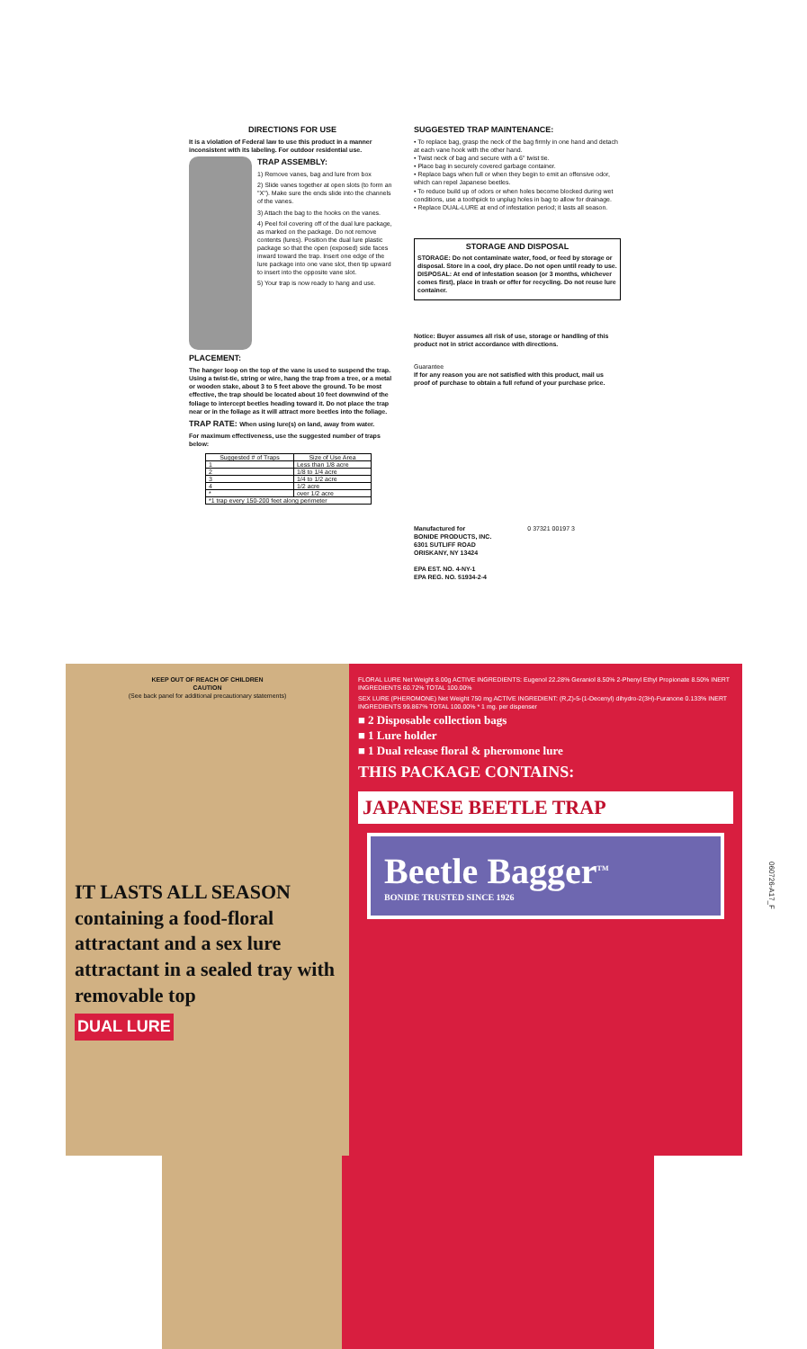DIRECTIONS FOR USE
It is a violation of Federal law to use this product in a manner inconsistent with its labeling. For outdoor residential use.
TRAP ASSEMBLY:
1) Remove vanes, bag and lure from box
2) Slide vanes together at open slots (to form an "X"). Make sure the ends slide into the channels of the vanes.
3) Attach the bag to the hooks on the vanes.
4) Peel foil covering off of the dual lure package, as marked on the package. Do not remove contents (lures). Position the dual lure plastic package so that the open (exposed) side faces inward toward the trap. Insert one edge of the lure package into one vane slot, then tip upward to insert into the opposite vane slot.
5) Your trap is now ready to hang and use.
PLACEMENT:
The hanger loop on the top of the vane is used to suspend the trap. Using a twist-tie, string or wire, hang the trap from a tree, or a metal or wooden stake, about 3 to 5 feet above the ground. To be most effective, the trap should be located about 10 feet downwind of the foliage to intercept beetles heading toward it. Do not place the trap near or in the foliage as it will attract more beetles into the foliage.
TRAP RATE: When using lure(s) on land, away from water.
For maximum effectiveness, use the suggested number of traps below:
| Suggested # of Traps | Size of Use Area |
| --- | --- |
| 1 | Less than 1/8 acre |
| 2 | 1/8 to 1/4 acre |
| 3 | 1/4 to 1/2 acre |
| 4 | 1/2 acre |
| * | over 1/2 acre |
| *1 trap every 150-200 feet along perimeter | |
SUGGESTED TRAP MAINTENANCE:
• To replace bag, grasp the neck of the bag firmly in one hand and detach at each vane hook with the other hand.
• Twist neck of bag and secure with a 6" twist tie.
• Place bag in securely covered garbage container.
• Replace bags when full or when they begin to emit an offensive odor, which can repel Japanese beetles.
• To reduce build up of odors or when holes become blocked during wet conditions, use a toothpick to unplug holes in bag to allow for drainage.
• Replace DUAL-LURE at end of infestation period; it lasts all season.
STORAGE AND DISPOSAL
STORAGE: Do not contaminate water, food, or feed by storage or disposal. Store in a cool, dry place. Do not open until ready to use. DISPOSAL: At end of infestation season (or 3 months, whichever comes first), place in trash or offer for recycling. Do not reuse lure container.
Notice: Buyer assumes all risk of use, storage or handling of this product not in strict accordance with directions.
Guarantee
If for any reason you are not satisfied with this product, mail us proof of purchase to obtain a full refund of your purchase price.
Manufactured for
BONIDE PRODUCTS, INC.
6301 SUTLIFF ROAD
ORISKANY, NY 13424
EPA EST. NO. 4-NY-1
EPA REG. NO. 51934-2-4
0 37321 00197 3
KEEP OUT OF REACH OF CHILDREN
CAUTION
(See back panel for additional precautionary statements)
IT LASTS ALL SEASON
containing a food-floral attractant and a sex lure attractant in a sealed tray with removable top
DUAL LURE
FLORAL LURE Net Weight 8.00g ACTIVE INGREDIENTS: Eugenol 22.28% Geraniol 8.50% 2-Phenyl Ethyl Propionate 8.50% INERT INGREDIENTS 60.72% TOTAL 100.00%
SEX LURE (PHEROMONE) Net Weight 750 mg ACTIVE INGREDIENT: (R,Z)-5-(1-Decenyl) dihydro-2(3H)-Furanone 0.133% INERT INGREDIENTS 99.867% TOTAL 100.00% * 1 mg. per dispenser
■ 2 Disposable collection bags
■ 1 Lure holder
■ 1 Dual release floral & pheromone lure
THIS PACKAGE CONTAINS:
JAPANESE BEETLE TRAP
Beetle Bagger<sup>TM</sup>
BONIDE TRUSTED SINCE 1926
060726-A17_F